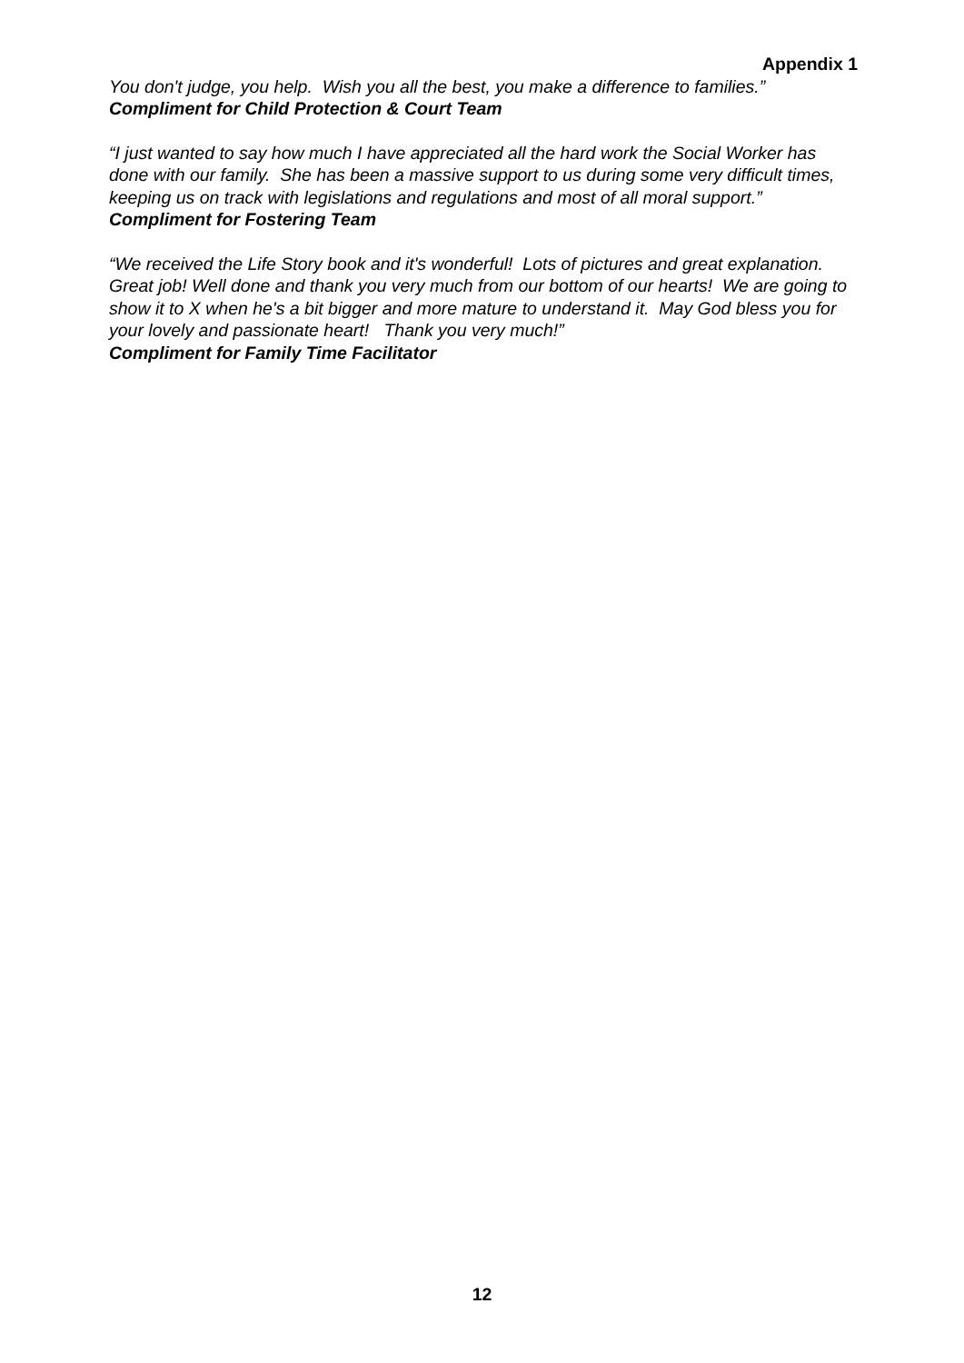Appendix 1
You don't judge, you help. Wish you all the best, you make a difference to families.”
Compliment for Child Protection & Court Team
“I just wanted to say how much I have appreciated all the hard work the Social Worker has done with our family. She has been a massive support to us during some very difficult times, keeping us on track with legislations and regulations and most of all moral support.”
Compliment for Fostering Team
“We received the Life Story book and it's wonderful! Lots of pictures and great explanation. Great job! Well done and thank you very much from our bottom of our hearts! We are going to show it to X when he's a bit bigger and more mature to understand it. May God bless you for your lovely and passionate heart! Thank you very much!”
Compliment for Family Time Facilitator
12